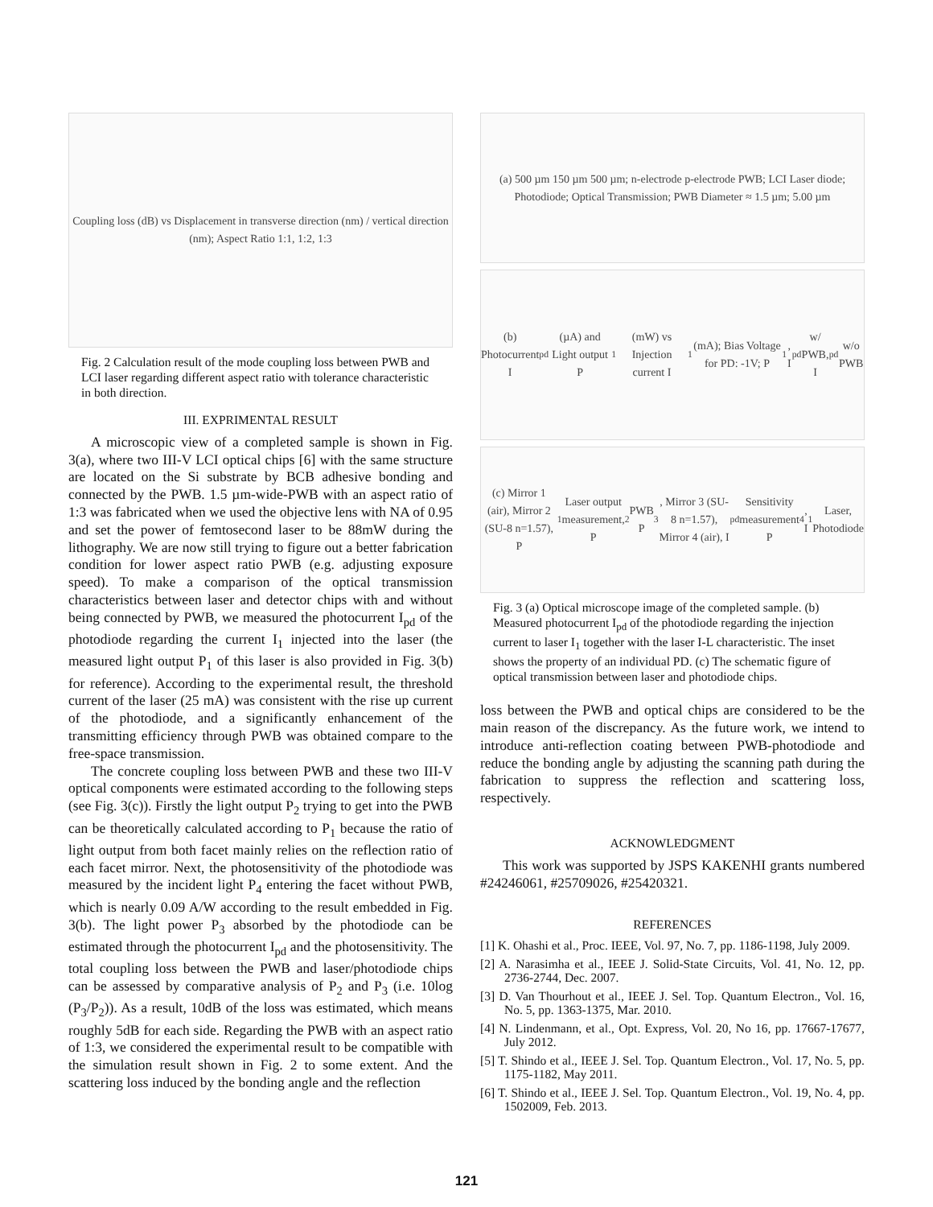Coupling loss (dB) vs Displacement in transverse direction (nm) / vertical direction (nm); Aspect Ratio 1:1, 1:2, 1:3
Fig. 2 Calculation result of the mode coupling loss between PWB and LCI laser regarding different aspect ratio with tolerance characteristic in both direction.
III. EXPRIMENTAL RESULT
A microscopic view of a completed sample is shown in Fig. 3(a), where two III-V LCI optical chips [6] with the same structure are located on the Si substrate by BCB adhesive bonding and connected by the PWB. 1.5 µm-wide-PWB with an aspect ratio of 1:3 was fabricated when we used the objective lens with NA of 0.95 and set the power of femtosecond laser to be 88mW during the lithography. We are now still trying to figure out a better fabrication condition for lower aspect ratio PWB (e.g. adjusting exposure speed). To make a comparison of the optical transmission characteristics between laser and detector chips with and without being connected by PWB, we measured the photocurrent I<sub>pd</sub> of the photodiode regarding the current I<sub>1</sub> injected into the laser (the measured light output P<sub>1</sub> of this laser is also provided in Fig. 3(b) for reference). According to the experimental result, the threshold current of the laser (25 mA) was consistent with the rise up current of the photodiode, and a significantly enhancement of the transmitting efficiency through PWB was obtained compare to the free-space transmission.
The concrete coupling loss between PWB and these two III-V optical components were estimated according to the following steps (see Fig. 3(c)). Firstly the light output P<sub>2</sub> trying to get into the PWB can be theoretically calculated according to P<sub>1</sub> because the ratio of light output from both facet mainly relies on the reflection ratio of each facet mirror. Next, the photosensitivity of the photodiode was measured by the incident light P<sub>4</sub> entering the facet without PWB, which is nearly 0.09 A/W according to the result embedded in Fig. 3(b). The light power P<sub>3</sub> absorbed by the photodiode can be estimated through the photocurrent I<sub>pd</sub> and the photosensitivity. The total coupling loss between the PWB and laser/photodiode chips can be assessed by comparative analysis of P<sub>2</sub> and P<sub>3</sub> (i.e. 10log (P<sub>3</sub>/P<sub>2</sub>)). As a result, 10dB of the loss was estimated, which means roughly 5dB for each side. Regarding the PWB with an aspect ratio of 1:3, we considered the experimental result to be compatible with the simulation result shown in Fig. 2 to some extent. And the scattering loss induced by the bonding angle and the reflection
(a) 500 µm 150 µm 500 µm; n-electrode p-electrode PWB; LCI Laser diode; Photodiode; Optical Transmission; PWB Diameter ≈ 1.5 µm; 5.00 µm
(b) Photocurrent I<sub>pd</sub> (µA) and Light output P<sub>1</sub> (mW) vs Injection current I<sub>1</sub> (mA); Bias Voltage for PD: -1V; P<sub>1</sub>, I<sub>pd</sub> w/ PWB, I<sub>pd</sub> w/o PWB
(c) Mirror 1 (air), Mirror 2 (SU-8 n=1.57), P<sub>1</sub> Laser output measurement, P<sub>2</sub> PWB P<sub>3</sub>, Mirror 3 (SU-8 n=1.57), Mirror 4 (air), I<sub>pd</sub> Sensitivity measurement P<sub>4</sub>, I<sub>1</sub> Laser, Photodiode
Fig. 3 (a) Optical microscope image of the completed sample. (b) Measured photocurrent I<sub>pd</sub> of the photodiode regarding the injection current to laser I<sub>1</sub> together with the laser I-L characteristic. The inset shows the property of an individual PD. (c) The schematic figure of optical transmission between laser and photodiode chips.
loss between the PWB and optical chips are considered to be the main reason of the discrepancy. As the future work, we intend to introduce anti-reflection coating between PWB-photodiode and reduce the bonding angle by adjusting the scanning path during the fabrication to suppress the reflection and scattering loss, respectively.
ACKNOWLEDGMENT
This work was supported by JSPS KAKENHI grants numbered #24246061, #25709026, #25420321.
REFERENCES
[1] K. Ohashi et al., Proc. IEEE, Vol. 97, No. 7, pp. 1186-1198, July 2009.
[2] A. Narasimha et al., IEEE J. Solid-State Circuits, Vol. 41, No. 12, pp. 2736-2744, Dec. 2007.
[3] D. Van Thourhout et al., IEEE J. Sel. Top. Quantum Electron., Vol. 16, No. 5, pp. 1363-1375, Mar. 2010.
[4] N. Lindenmann, et al., Opt. Express, Vol. 20, No 16, pp. 17667-17677, July 2012.
[5] T. Shindo et al., IEEE J. Sel. Top. Quantum Electron., Vol. 17, No. 5, pp. 1175-1182, May 2011.
[6] T. Shindo et al., IEEE J. Sel. Top. Quantum Electron., Vol. 19, No. 4, pp. 1502009, Feb. 2013.
121